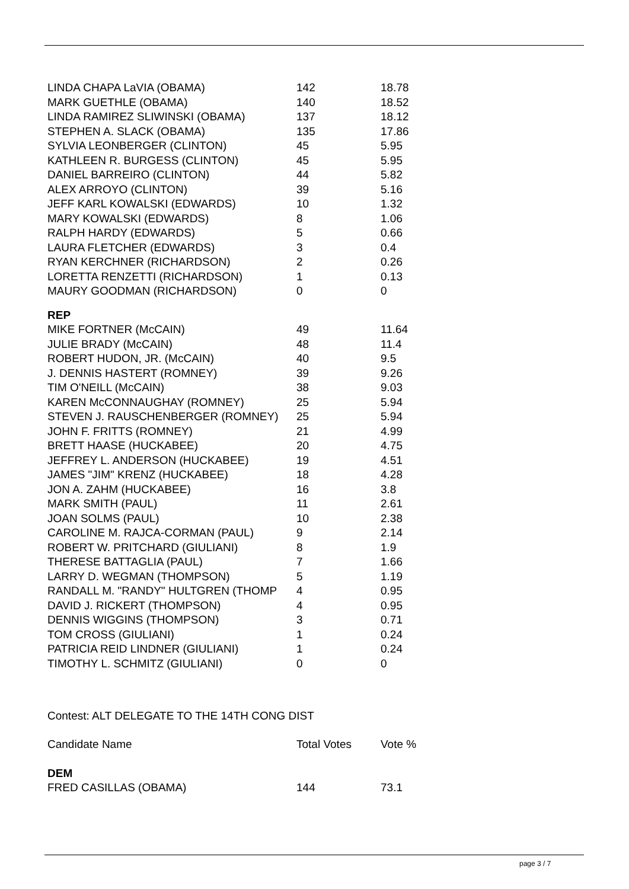| LINDA CHAPA LaVIA (OBAMA) | 142 | 18.78 |
| MARK GUETHLE (OBAMA) | 140 | 18.52 |
| LINDA RAMIREZ SLIWINSKI (OBAMA) | 137 | 18.12 |
| STEPHEN A. SLACK (OBAMA) | 135 | 17.86 |
| SYLVIA LEONBERGER (CLINTON) | 45 | 5.95 |
| KATHLEEN R. BURGESS (CLINTON) | 45 | 5.95 |
| DANIEL BARREIRO (CLINTON) | 44 | 5.82 |
| ALEX ARROYO (CLINTON) | 39 | 5.16 |
| JEFF KARL KOWALSKI (EDWARDS) | 10 | 1.32 |
| MARY KOWALSKI (EDWARDS) | 8 | 1.06 |
| RALPH HARDY (EDWARDS) | 5 | 0.66 |
| LAURA FLETCHER (EDWARDS) | 3 | 0.4 |
| RYAN KERCHNER (RICHARDSON) | 2 | 0.26 |
| LORETTA RENZETTI (RICHARDSON) | 1 | 0.13 |
| MAURY GOODMAN (RICHARDSON) | 0 | 0 |
| REP | | |
| MIKE FORTNER (McCAIN) | 49 | 11.64 |
| JULIE BRADY (McCAIN) | 48 | 11.4 |
| ROBERT HUDON, JR. (McCAIN) | 40 | 9.5 |
| J. DENNIS HASTERT (ROMNEY) | 39 | 9.26 |
| TIM O'NEILL (McCAIN) | 38 | 9.03 |
| KAREN McCONNAUGHAY (ROMNEY) | 25 | 5.94 |
| STEVEN J. RAUSCHENBERGER (ROMNEY) | 25 | 5.94 |
| JOHN F. FRITTS (ROMNEY) | 21 | 4.99 |
| BRETT HAASE (HUCKABEE) | 20 | 4.75 |
| JEFFREY L. ANDERSON (HUCKABEE) | 19 | 4.51 |
| JAMES "JIM" KRENZ (HUCKABEE) | 18 | 4.28 |
| JON A. ZAHM (HUCKABEE) | 16 | 3.8 |
| MARK SMITH (PAUL) | 11 | 2.61 |
| JOAN SOLMS (PAUL) | 10 | 2.38 |
| CAROLINE M. RAJCA-CORMAN (PAUL) | 9 | 2.14 |
| ROBERT W. PRITCHARD (GIULIANI) | 8 | 1.9 |
| THERESE BATTAGLIA (PAUL) | 7 | 1.66 |
| LARRY D. WEGMAN (THOMPSON) | 5 | 1.19 |
| RANDALL M. "RANDY" HULTGREN (THOMP | 4 | 0.95 |
| DAVID J. RICKERT (THOMPSON) | 4 | 0.95 |
| DENNIS WIGGINS (THOMPSON) | 3 | 0.71 |
| TOM CROSS (GIULIANI) | 1 | 0.24 |
| PATRICIA REID LINDNER (GIULIANI) | 1 | 0.24 |
| TIMOTHY L. SCHMITZ (GIULIANI) | 0 | 0 |
Contest: ALT DELEGATE TO THE 14TH CONG DIST
| Candidate Name | Total Votes | Vote % |
| --- | --- | --- |
| DEM | | |
| FRED CASILLAS (OBAMA) | 144 | 73.1 |
page 3 / 7